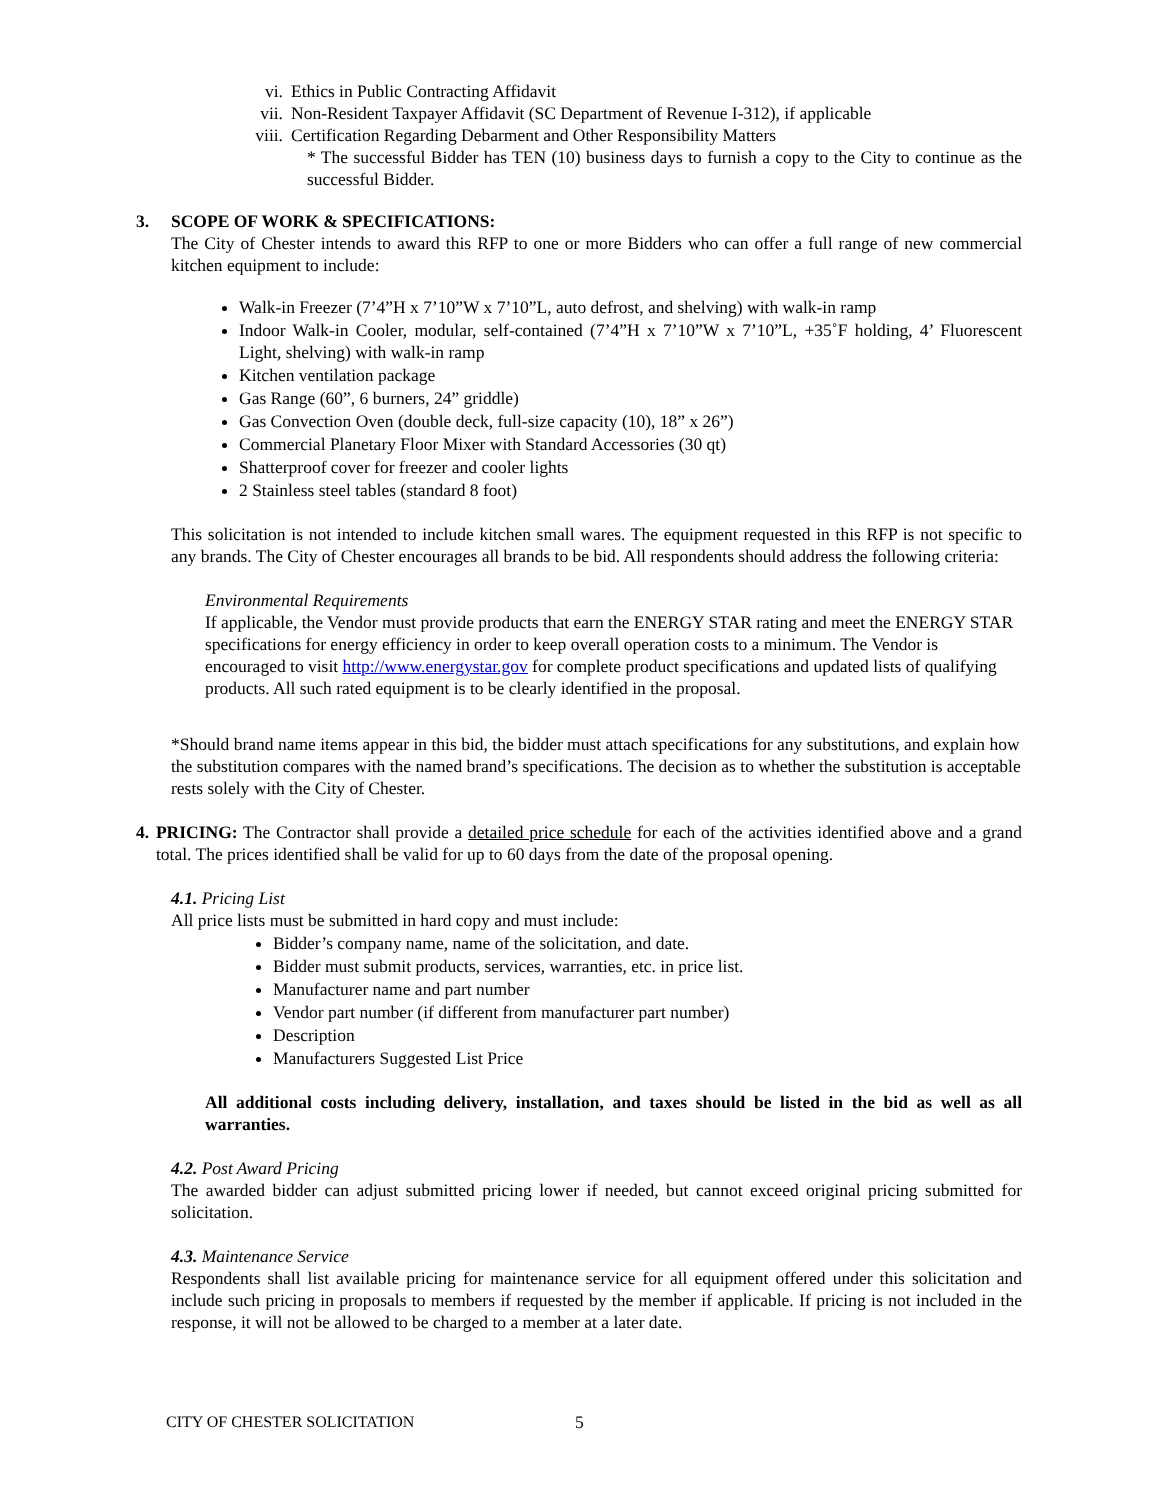vi. Ethics in Public Contracting Affidavit
vii. Non-Resident Taxpayer Affidavit (SC Department of Revenue I-312), if applicable
viii. Certification Regarding Debarment and Other Responsibility Matters
* The successful Bidder has TEN (10) business days to furnish a copy to the City to continue as the successful Bidder.
3. SCOPE OF WORK & SPECIFICATIONS:
The City of Chester intends to award this RFP to one or more Bidders who can offer a full range of new commercial kitchen equipment to include:
Walk-in Freezer (7’4”H x 7’10”W x 7’10”L, auto defrost, and shelving) with walk-in ramp
Indoor Walk-in Cooler, modular, self-contained (7’4”H x 7’10”W x 7’10”L, +35˚F holding, 4’ Fluorescent Light, shelving) with walk-in ramp
Kitchen ventilation package
Gas Range (60”, 6 burners, 24” griddle)
Gas Convection Oven (double deck, full-size capacity (10), 18” x 26”)
Commercial Planetary Floor Mixer with Standard Accessories (30 qt)
Shatterproof cover for freezer and cooler lights
2 Stainless steel tables (standard 8 foot)
This solicitation is not intended to include kitchen small wares. The equipment requested in this RFP is not specific to any brands. The City of Chester encourages all brands to be bid. All respondents should address the following criteria:
Environmental Requirements
If applicable, the Vendor must provide products that earn the ENERGY STAR rating and meet the ENERGY STAR specifications for energy efficiency in order to keep overall operation costs to a minimum. The Vendor is encouraged to visit http://www.energystar.gov for complete product specifications and updated lists of qualifying products. All such rated equipment is to be clearly identified in the proposal.
*Should brand name items appear in this bid, the bidder must attach specifications for any substitutions, and explain how the substitution compares with the named brand’s specifications. The decision as to whether the substitution is acceptable rests solely with the City of Chester.
4. PRICING: The Contractor shall provide a detailed price schedule for each of the activities identified above and a grand total. The prices identified shall be valid for up to 60 days from the date of the proposal opening.
4.1. Pricing List
All price lists must be submitted in hard copy and must include:
Bidder’s company name, name of the solicitation, and date.
Bidder must submit products, services, warranties, etc. in price list.
Manufacturer name and part number
Vendor part number (if different from manufacturer part number)
Description
Manufacturers Suggested List Price
All additional costs including delivery, installation, and taxes should be listed in the bid as well as all warranties.
4.2. Post Award Pricing
The awarded bidder can adjust submitted pricing lower if needed, but cannot exceed original pricing submitted for solicitation.
4.3. Maintenance Service
Respondents shall list available pricing for maintenance service for all equipment offered under this solicitation and include such pricing in proposals to members if requested by the member if applicable. If pricing is not included in the response, it will not be allowed to be charged to a member at a later date.
CITY OF CHESTER SOLICITATION 5